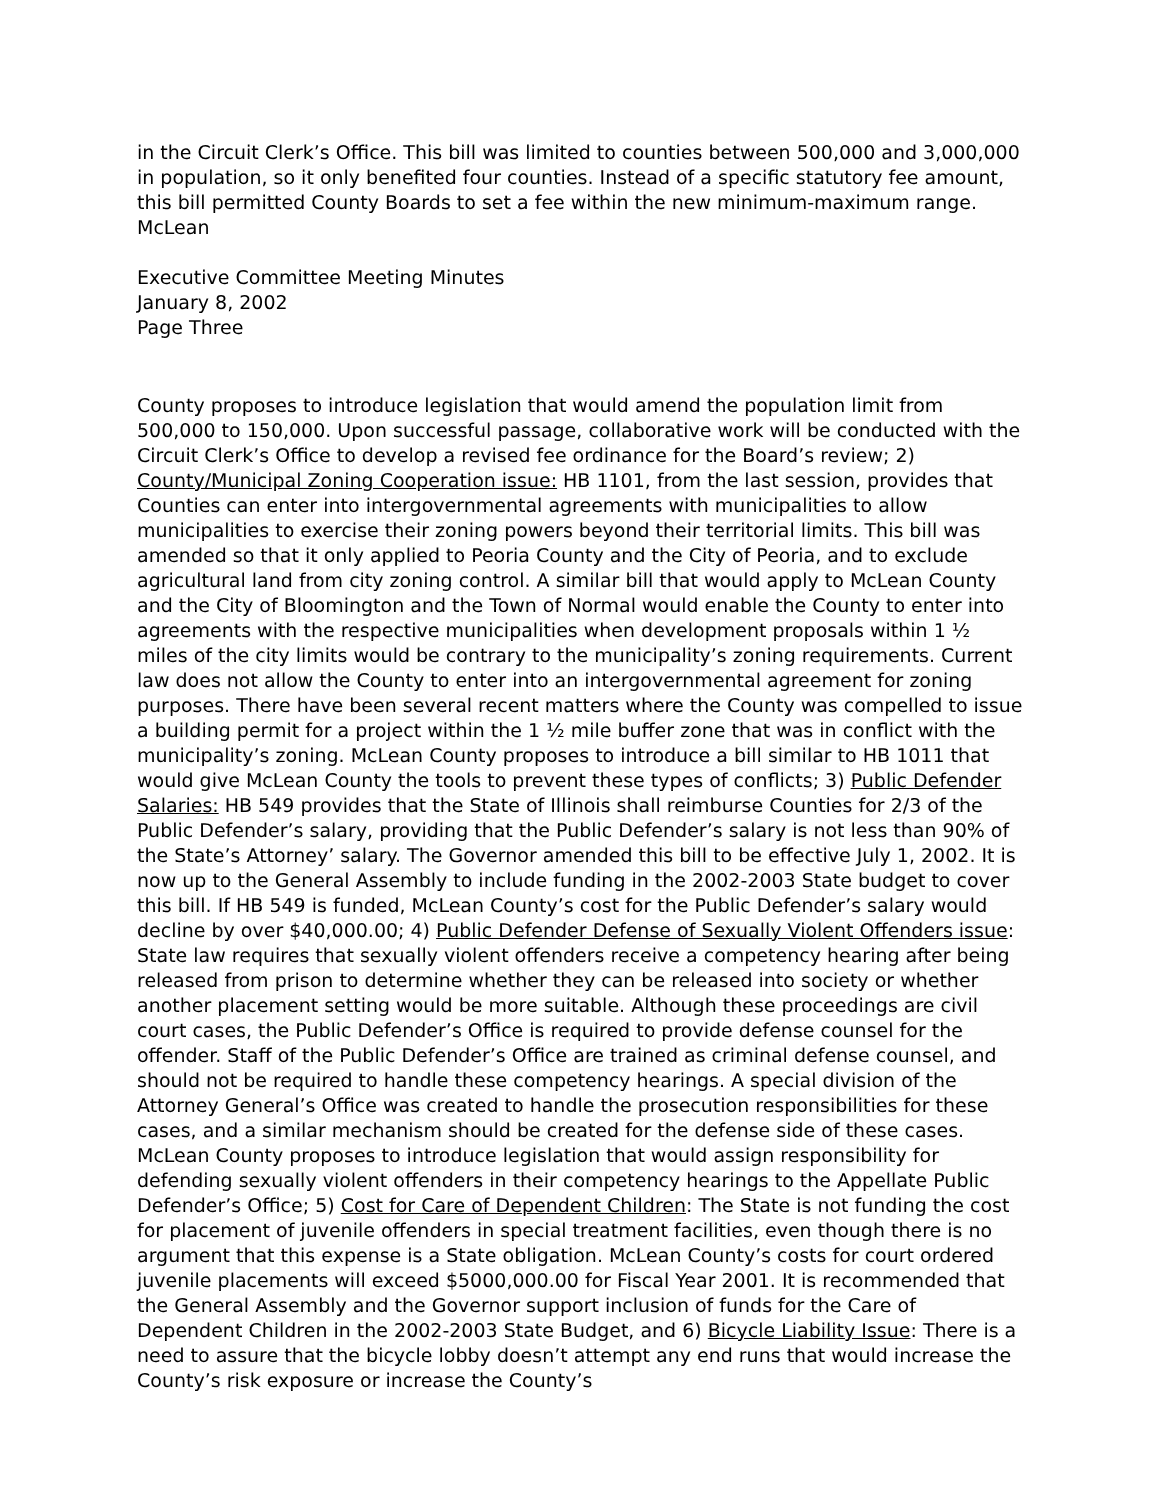in the Circuit Clerk’s Office. This bill was limited to counties between 500,000 and 3,000,000 in population, so it only benefited four counties. Instead of a specific statutory fee amount, this bill permitted County Boards to set a fee within the new minimum-maximum range. McLean
Executive Committee Meeting Minutes
January 8, 2002
Page Three
County proposes to introduce legislation that would amend the population limit from 500,000 to 150,000. Upon successful passage, collaborative work will be conducted with the Circuit Clerk’s Office to develop a revised fee ordinance for the Board’s review; 2) County/Municipal Zoning Cooperation issue: HB 1101, from the last session, provides that Counties can enter into intergovernmental agreements with municipalities to allow municipalities to exercise their zoning powers beyond their territorial limits. This bill was amended so that it only applied to Peoria County and the City of Peoria, and to exclude agricultural land from city zoning control. A similar bill that would apply to McLean County and the City of Bloomington and the Town of Normal would enable the County to enter into agreements with the respective municipalities when development proposals within 1 ½ miles of the city limits would be contrary to the municipality’s zoning requirements. Current law does not allow the County to enter into an intergovernmental agreement for zoning purposes. There have been several recent matters where the County was compelled to issue a building permit for a project within the 1 ½ mile buffer zone that was in conflict with the municipality’s zoning. McLean County proposes to introduce a bill similar to HB 1011 that would give McLean County the tools to prevent these types of conflicts; 3) Public Defender Salaries: HB 549 provides that the State of Illinois shall reimburse Counties for 2/3 of the Public Defender’s salary, providing that the Public Defender’s salary is not less than 90% of the State’s Attorney’ salary. The Governor amended this bill to be effective July 1, 2002. It is now up to the General Assembly to include funding in the 2002-2003 State budget to cover this bill. If HB 549 is funded, McLean County’s cost for the Public Defender’s salary would decline by over $40,000.00; 4) Public Defender Defense of Sexually Violent Offenders issue: State law requires that sexually violent offenders receive a competency hearing after being released from prison to determine whether they can be released into society or whether another placement setting would be more suitable. Although these proceedings are civil court cases, the Public Defender’s Office is required to provide defense counsel for the offender. Staff of the Public Defender’s Office are trained as criminal defense counsel, and should not be required to handle these competency hearings. A special division of the Attorney General’s Office was created to handle the prosecution responsibilities for these cases, and a similar mechanism should be created for the defense side of these cases. McLean County proposes to introduce legislation that would assign responsibility for defending sexually violent offenders in their competency hearings to the Appellate Public Defender’s Office; 5) Cost for Care of Dependent Children: The State is not funding the cost for placement of juvenile offenders in special treatment facilities, even though there is no argument that this expense is a State obligation. McLean County’s costs for court ordered juvenile placements will exceed $5000,000.00 for Fiscal Year 2001. It is recommended that the General Assembly and the Governor support inclusion of funds for the Care of Dependent Children in the 2002-2003 State Budget, and 6) Bicycle Liability Issue: There is a need to assure that the bicycle lobby doesn’t attempt any end runs that would increase the County’s risk exposure or increase the County’s